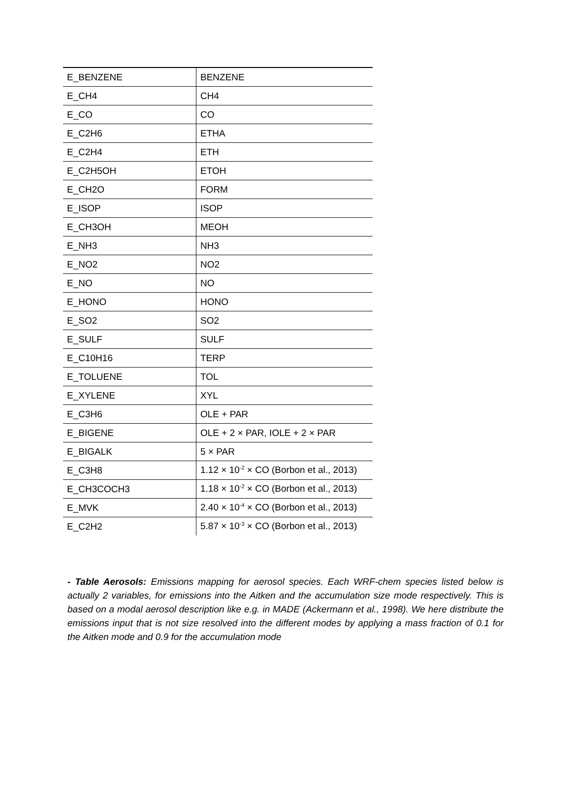| E_BENZENE | BENZENE |
| E_CH4 | CH4 |
| E_CO | CO |
| E_C2H6 | ETHA |
| E_C2H4 | ETH |
| E_C2H5OH | ETOH |
| E_CH2O | FORM |
| E_ISOP | ISOP |
| E_CH3OH | MEOH |
| E_NH3 | NH3 |
| E_NO2 | NO2 |
| E_NO | NO |
| E_HONO | HONO |
| E_SO2 | SO2 |
| E_SULF | SULF |
| E_C10H16 | TERP |
| E_TOLUENE | TOL |
| E_XYLENE | XYL |
| E_C3H6 | OLE + PAR |
| E_BIGENE | OLE + 2 × PAR, IOLE + 2 × PAR |
| E_BIGALK | 5 × PAR |
| E_C3H8 | 1.12 × 10<sup>-2</sup> × CO (Borbon et al., 2013) |
| E_CH3COCH3 | 1.18 × 10<sup>-2</sup> × CO (Borbon et al., 2013) |
| E_MVK | 2.40 × 10<sup>-4</sup> × CO (Borbon et al., 2013) |
| E_C2H2 | 5.87 × 10<sup>-3</sup> × CO (Borbon et al., 2013) |
- Table Aerosols: Emissions mapping for aerosol species. Each WRF-chem species listed below is actually 2 variables, for emissions into the Aitken and the accumulation size mode respectively. This is based on a modal aerosol description like e.g. in MADE (Ackermann et al., 1998). We here distribute the emissions input that is not size resolved into the different modes by applying a mass fraction of 0.1 for the Aitken mode and 0.9 for the accumulation mode